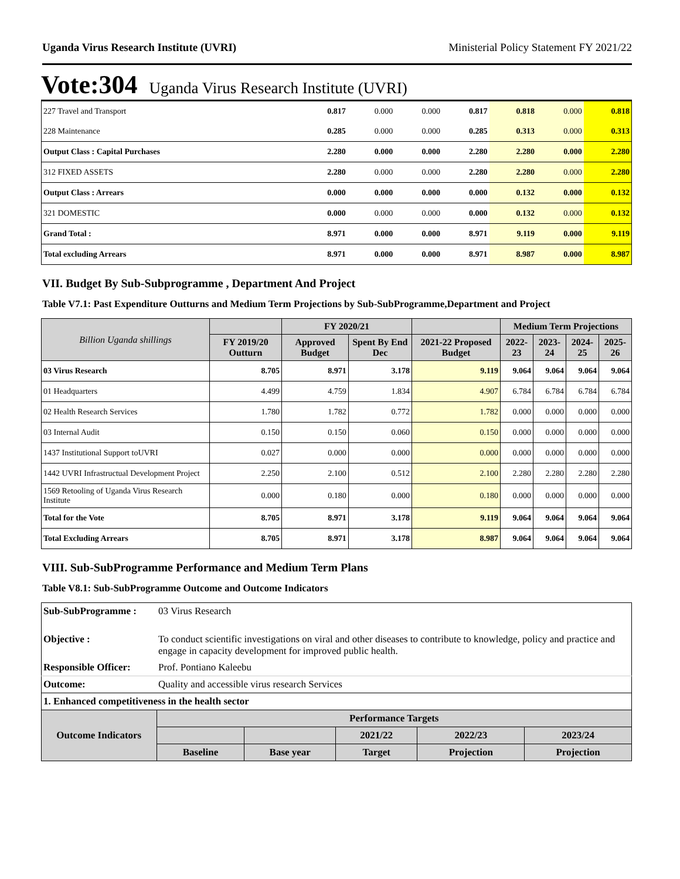Uganda Virus Research Institute (UVRI) Ministerial Policy Statement FY 2021/22
Vote:304 Uganda Virus Research Institute (UVRI)
| 227 Travel and Transport | 0.817 | 0.000 | 0.000 | 0.817 | 0.818 | 0.000 | 0.818 |
| 228 Maintenance | 0.285 | 0.000 | 0.000 | 0.285 | 0.313 | 0.000 | 0.313 |
| Output Class : Capital Purchases | 2.280 | 0.000 | 0.000 | 2.280 | 2.280 | 0.000 | 2.280 |
| 312 FIXED ASSETS | 2.280 | 0.000 | 0.000 | 2.280 | 2.280 | 0.000 | 2.280 |
| Output Class : Arrears | 0.000 | 0.000 | 0.000 | 0.000 | 0.132 | 0.000 | 0.132 |
| 321 DOMESTIC | 0.000 | 0.000 | 0.000 | 0.000 | 0.132 | 0.000 | 0.132 |
| Grand Total : | 8.971 | 0.000 | 0.000 | 8.971 | 9.119 | 0.000 | 9.119 |
| Total excluding Arrears | 8.971 | 0.000 | 0.000 | 8.971 | 8.987 | 0.000 | 8.987 |
VII. Budget By Sub-Subprogramme , Department And Project
Table V7.1: Past Expenditure Outturns and Medium Term Projections by Sub-SubProgramme,Department and Project
| Billion Uganda shillings | | FY 2020/21 | | | Medium Term Projections | | | |
| --- | --- | --- | --- | --- | --- | --- | --- | --- |
| | FY 2019/20 Outturn | Approved Budget | Spent By End Dec | 2021-22 Proposed Budget | 2022-23 | 2023-24 | 2024-25 | 2025-26 |
| 03 Virus Research | 8.705 | 8.971 | 3.178 | 9.119 | 9.064 | 9.064 | 9.064 | 9.064 |
| 01 Headquarters | 4.499 | 4.759 | 1.834 | 4.907 | 6.784 | 6.784 | 6.784 | 6.784 |
| 02 Health Research Services | 1.780 | 1.782 | 0.772 | 1.782 | 0.000 | 0.000 | 0.000 | 0.000 |
| 03 Internal Audit | 0.150 | 0.150 | 0.060 | 0.150 | 0.000 | 0.000 | 0.000 | 0.000 |
| 1437 Institutional Support toUVRI | 0.027 | 0.000 | 0.000 | 0.000 | 0.000 | 0.000 | 0.000 | 0.000 |
| 1442 UVRI Infrastructual Development Project | 2.250 | 2.100 | 0.512 | 2.100 | 2.280 | 2.280 | 2.280 | 2.280 |
| 1569 Retooling of Uganda Virus Research Institute | 0.000 | 0.180 | 0.000 | 0.180 | 0.000 | 0.000 | 0.000 | 0.000 |
| Total for the Vote | 8.705 | 8.971 | 3.178 | 9.119 | 9.064 | 9.064 | 9.064 | 9.064 |
| Total Excluding Arrears | 8.705 | 8.971 | 3.178 | 8.987 | 9.064 | 9.064 | 9.064 | 9.064 |
VIII. Sub-SubProgramme Performance and Medium Term Plans
Table V8.1: Sub-SubProgramme Outcome and Outcome Indicators
| Sub-SubProgramme : | 03 Virus Research | | | | | |
| Objective : | To conduct scientific investigations on viral and other diseases to contribute to knowledge, policy and practice and engage in capacity development for improved public health. | | | | | |
| Responsible Officer: | Prof. Pontiano Kaleebu | | | | | |
| Outcome: | Quality and accessible virus research Services | | | | | |
| 1. Enhanced competitiveness in the health sector | | | | | | |
| Outcome Indicators | | Performance Targets | | | | |
| | | | | 2021/22 | 2022/23 | 2023/24 |
| | | Baseline | Base year | Target | Projection | Projection |